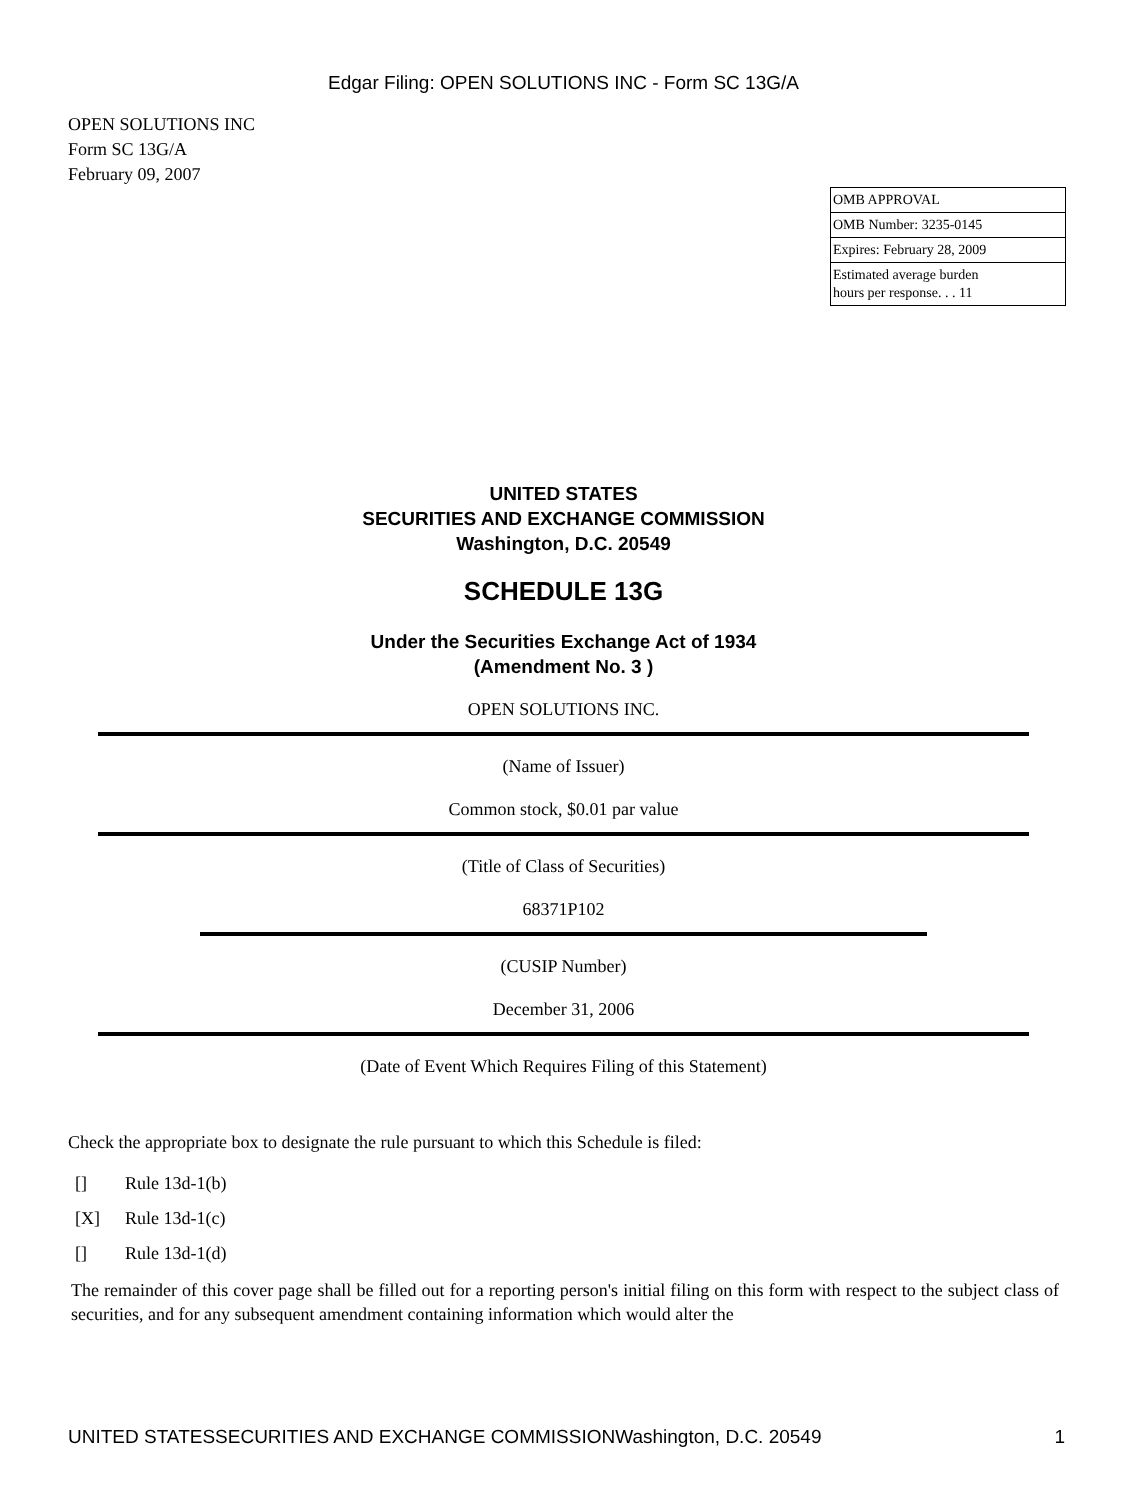Edgar Filing: OPEN SOLUTIONS INC - Form SC 13G/A
OPEN SOLUTIONS INC
Form SC 13G/A
February 09, 2007
| OMB APPROVAL |
| OMB Number: 3235-0145 |
| Expires: February 28, 2009 |
| Estimated average burden hours per response. . . 11 |
UNITED STATES
SECURITIES AND EXCHANGE COMMISSION
Washington, D.C. 20549
SCHEDULE 13G
Under the Securities Exchange Act of 1934
(Amendment No. 3 )
OPEN SOLUTIONS INC.
(Name of Issuer)
Common stock, $0.01 par value
(Title of Class of Securities)
68371P102
(CUSIP Number)
December 31, 2006
(Date of Event Which Requires Filing of this Statement)
Check the appropriate box to designate the rule pursuant to which this Schedule is filed:
[] Rule 13d-1(b)
[X] Rule 13d-1(c)
[] Rule 13d-1(d)
The remainder of this cover page shall be filled out for a reporting person's initial filing on this form with respect to the subject class of securities, and for any subsequent amendment containing information which would alter the
UNITED STATESSECURITIES AND EXCHANGE COMMISSIONWashington, D.C. 20549 1